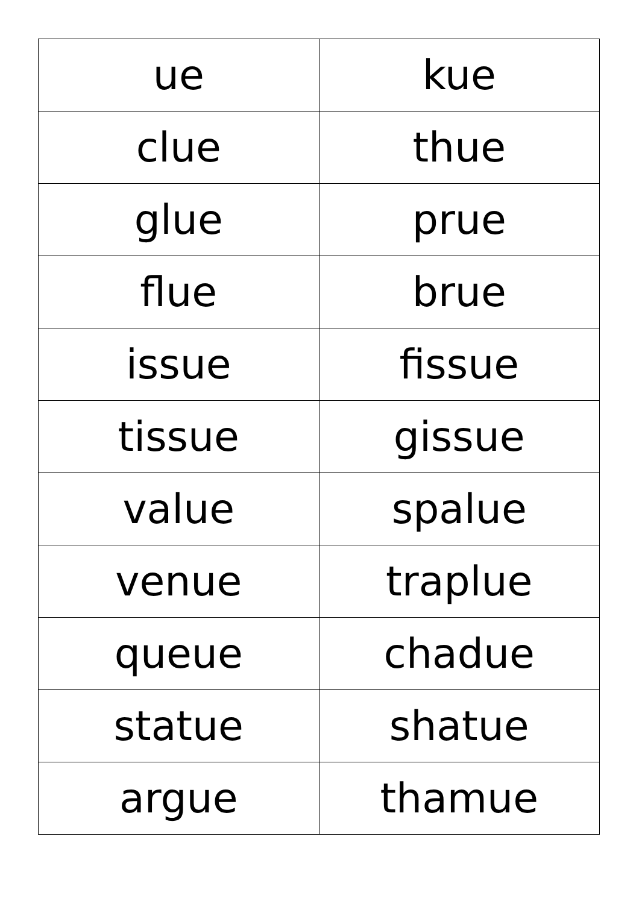| ue | kue |
| clue | thue |
| glue | prue |
| flue | brue |
| issue | fissue |
| tissue | gissue |
| value | spalue |
| venue | traplue |
| queue | chadue |
| statue | shatue |
| argue | thamue |